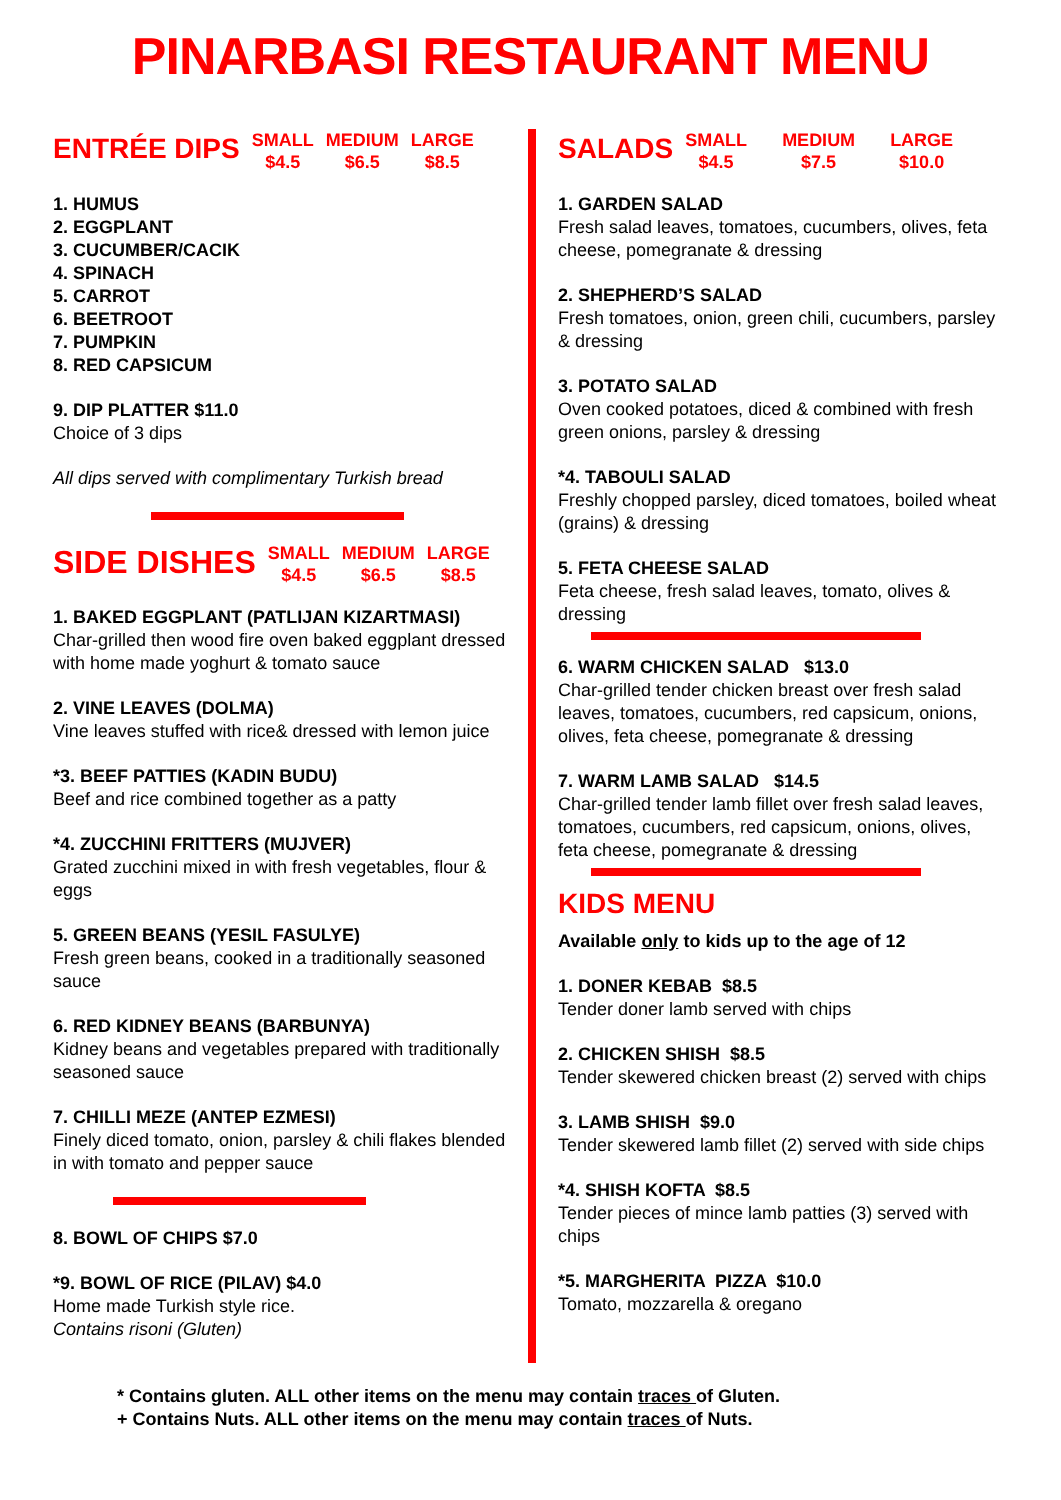PINARBASI RESTAURANT MENU
ENTRÉE DIPS SMALL
$4.5 MEDIUM
$6.5 LARGE
$8.5
1. HUMUS
2. EGGPLANT
3. CUCUMBER/CACIK
4. SPINACH
5. CARROT
6. BEETROOT
7. PUMPKIN
8. RED CAPSICUM
9. DIP PLATTER $11.0
Choice of 3 dips
All dips served with complimentary Turkish bread
SIDE DISHES SMALL
$4.5 MEDIUM
$6.5 LARGE
$8.5
1. BAKED EGGPLANT (PATLIJAN KIZARTMASI)
Char-grilled then wood fire oven baked eggplant dressed with home made yoghurt & tomato sauce
2. VINE LEAVES (DOLMA)
Vine leaves stuffed with rice& dressed with lemon juice
*3. BEEF PATTIES (KADIN BUDU)
Beef and rice combined together as a patty
*4. ZUCCHINI FRITTERS (MUJVER)
Grated zucchini mixed in with fresh vegetables, flour & eggs
5. GREEN BEANS (YESIL FASULYE)
Fresh green beans, cooked in a traditionally seasoned sauce
6. RED KIDNEY BEANS (BARBUNYA)
Kidney beans and vegetables prepared with traditionally seasoned sauce
7. CHILLI MEZE (ANTEP EZMESI)
Finely diced tomato, onion, parsley & chili flakes blended in with tomato and pepper sauce
8. BOWL OF CHIPS $7.0
*9. BOWL OF RICE (PILAV) $4.0
Home made Turkish style rice.
Contains risoni (Gluten)
SALADS SMALL
$4.5 MEDIUM
$7.5 LARGE
$10.0
1. GARDEN SALAD
Fresh salad leaves, tomatoes, cucumbers, olives, feta cheese, pomegranate & dressing
2. SHEPHERD’S SALAD
Fresh tomatoes, onion, green chili, cucumbers, parsley & dressing
3. POTATO SALAD
Oven cooked potatoes, diced & combined with fresh green onions, parsley & dressing
*4. TABOULI SALAD
Freshly chopped parsley, diced tomatoes, boiled wheat (grains) & dressing
5. FETA CHEESE SALAD
Feta cheese, fresh salad leaves, tomato, olives & dressing
6. WARM CHICKEN SALAD $13.0
Char-grilled tender chicken breast over fresh salad leaves, tomatoes, cucumbers, red capsicum, onions, olives, feta cheese, pomegranate & dressing
7. WARM LAMB SALAD $14.5
Char-grilled tender lamb fillet over fresh salad leaves, tomatoes, cucumbers, red capsicum, onions, olives, feta cheese, pomegranate & dressing
KIDS MENU
Available only to kids up to the age of 12
1. DONER KEBAB $8.5
Tender doner lamb served with chips
2. CHICKEN SHISH $8.5
Tender skewered chicken breast (2) served with chips
3. LAMB SHISH $9.0
Tender skewered lamb fillet (2) served with side chips
*4. SHISH KOFTA $8.5
Tender pieces of mince lamb patties (3) served with chips
*5. MARGHERITA PIZZA $10.0
Tomato, mozzarella & oregano
* Contains gluten. ALL other items on the menu may contain traces of Gluten.
+ Contains Nuts. ALL other items on the menu may contain traces of Nuts.